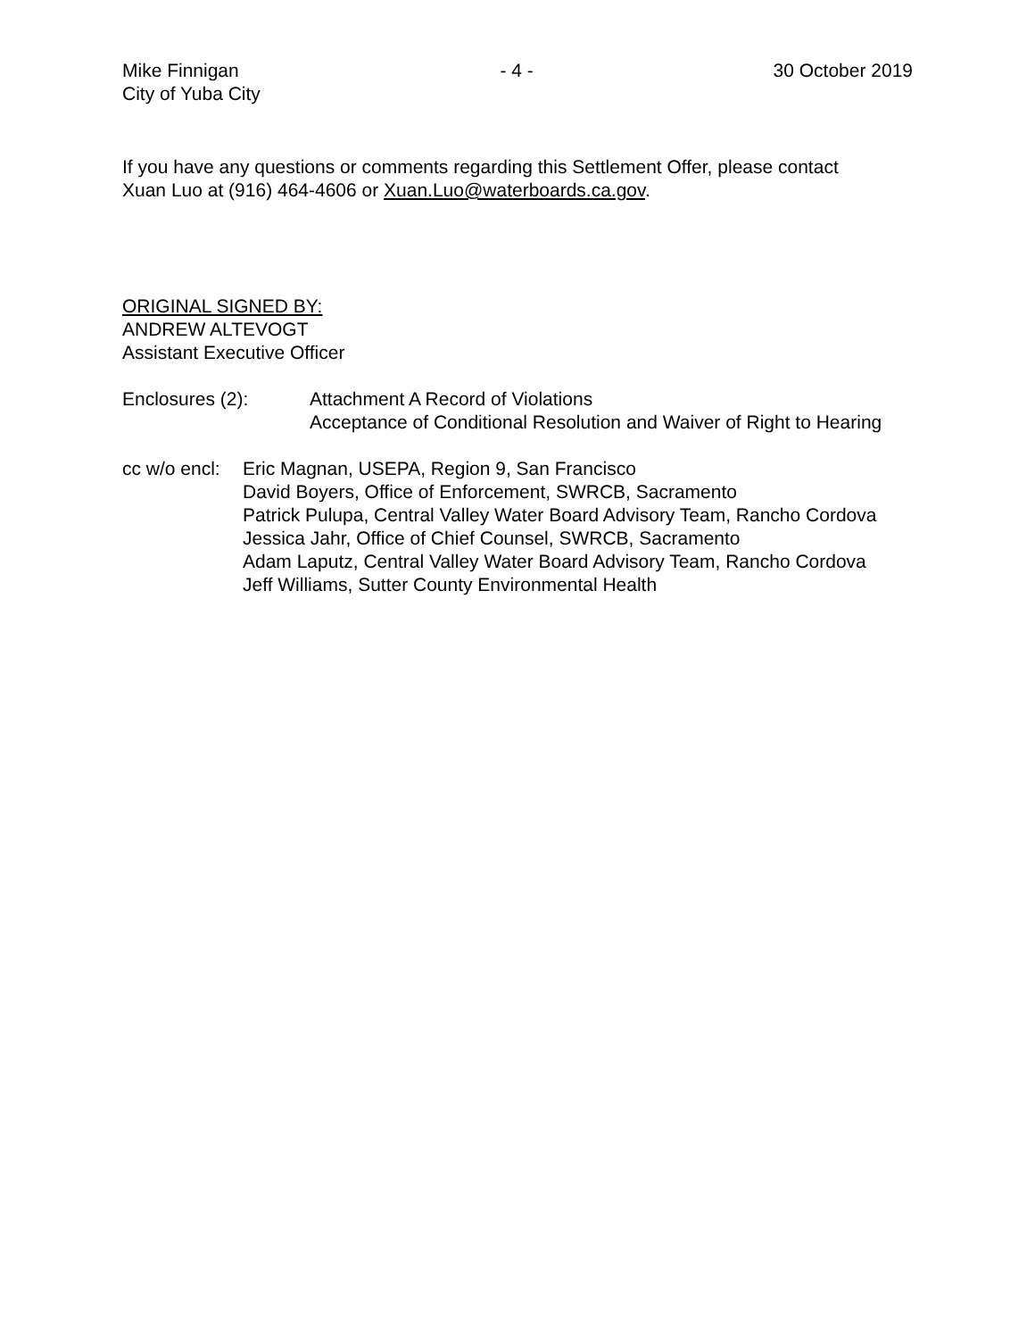Mike Finnigan
City of Yuba City
- 4 - 30 October 2019
If you have any questions or comments regarding this Settlement Offer, please contact
Xuan Luo at (916) 464-4606 or Xuan.Luo@waterboards.ca.gov.
ORIGINAL SIGNED BY:
ANDREW ALTEVOGT
Assistant Executive Officer
Enclosures (2): Attachment A Record of Violations
Acceptance of Conditional Resolution and Waiver of Right to Hearing
cc w/o encl:
Eric Magnan, USEPA, Region 9, San Francisco
David Boyers, Office of Enforcement, SWRCB, Sacramento
Patrick Pulupa, Central Valley Water Board Advisory Team, Rancho Cordova
Jessica Jahr, Office of Chief Counsel, SWRCB, Sacramento
Adam Laputz, Central Valley Water Board Advisory Team, Rancho Cordova
Jeff Williams, Sutter County Environmental Health